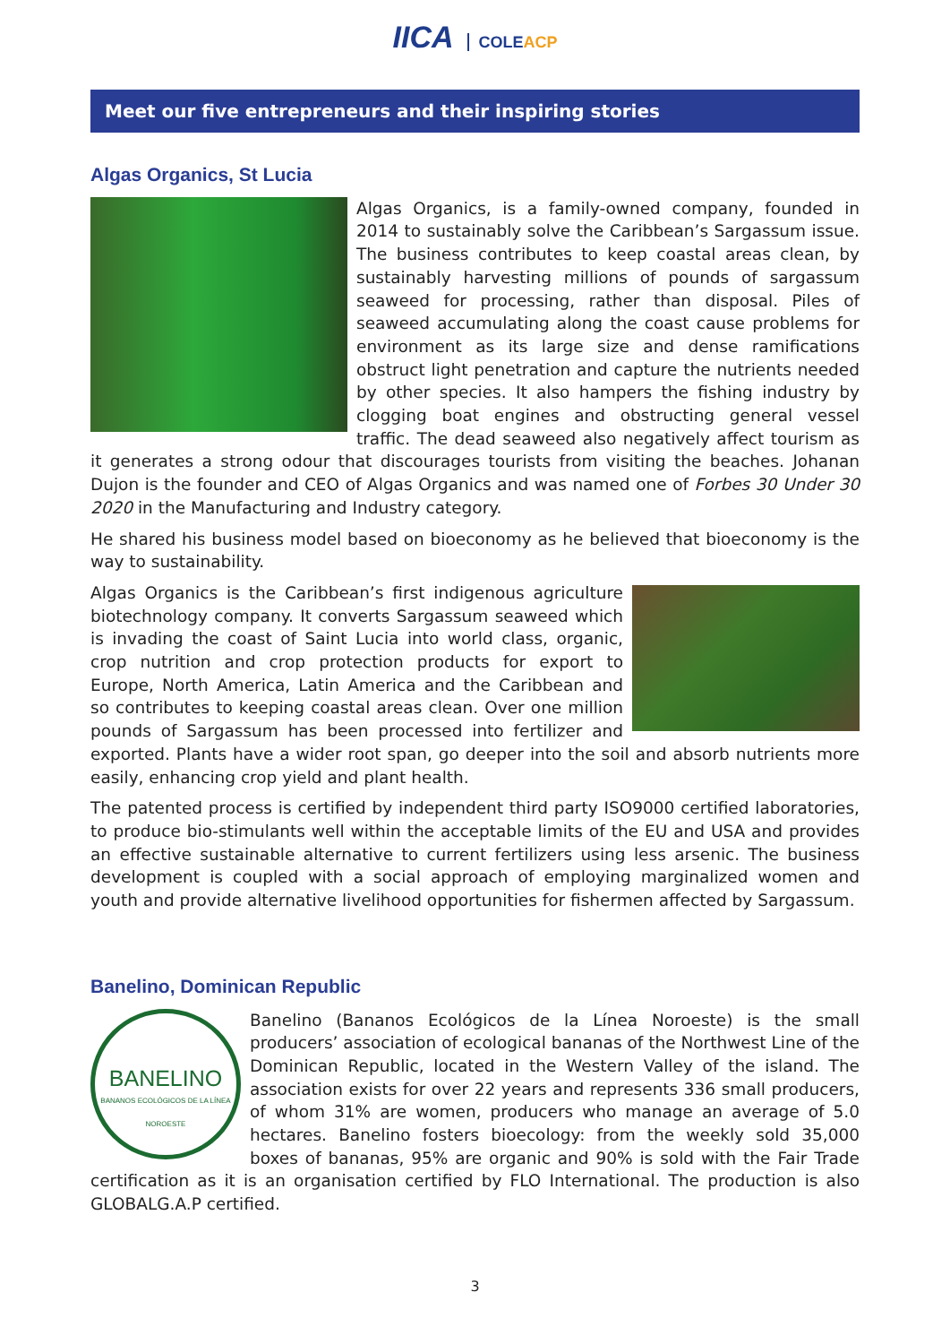IICA COLEACP
Meet our five entrepreneurs and their inspiring stories
Algas Organics, St Lucia
Algas Organics, is a family-owned company, founded in 2014 to sustainably solve the Caribbean’s Sargassum issue. The business contributes to keep coastal areas clean, by sustainably harvesting millions of pounds of sargassum seaweed for processing, rather than disposal. Piles of seaweed accumulating along the coast cause problems for environment as its large size and dense ramifications obstruct light penetration and capture the nutrients needed by other species. It also hampers the fishing industry by clogging boat engines and obstructing general vessel traffic. The dead seaweed also negatively affect tourism as it generates a strong odour that discourages tourists from visiting the beaches. Johanan Dujon is the founder and CEO of Algas Organics and was named one of Forbes 30 Under 30 2020 in the Manufacturing and Industry category.
He shared his business model based on bioeconomy as he believed that bioeconomy is the way to sustainability.
Algas Organics is the Caribbean’s first indigenous agriculture biotechnology company. It converts Sargassum seaweed which is invading the coast of Saint Lucia into world class, organic, crop nutrition and crop protection products for export to Europe, North America, Latin America and the Caribbean and so contributes to keeping coastal areas clean. Over one million pounds of Sargassum has been processed into fertilizer and exported. Plants have a wider root span, go deeper into the soil and absorb nutrients more easily, enhancing crop yield and plant health.
The patented process is certified by independent third party ISO9000 certified laboratories, to produce bio-stimulants well within the acceptable limits of the EU and USA and provides an effective sustainable alternative to current fertilizers using less arsenic. The business development is coupled with a social approach of employing marginalized women and youth and provide alternative livelihood opportunities for fishermen affected by Sargassum.
Banelino, Dominican Republic
BANELINO
BANANOS ECOLÓGICOS DE LA LÍNEA NOROESTE
Banelino (Bananos Ecológicos de la Línea Noroeste) is the small producers’ association of ecological bananas of the Northwest Line of the Dominican Republic, located in the Western Valley of the island. The association exists for over 22 years and represents 336 small producers, of whom 31% are women, producers who manage an average of 5.0 hectares. Banelino fosters bioecology: from the weekly sold 35,000 boxes of bananas, 95% are organic and 90% is sold with the Fair Trade certification as it is an organisation certified by FLO International. The production is also GLOBALG.A.P certified.
3